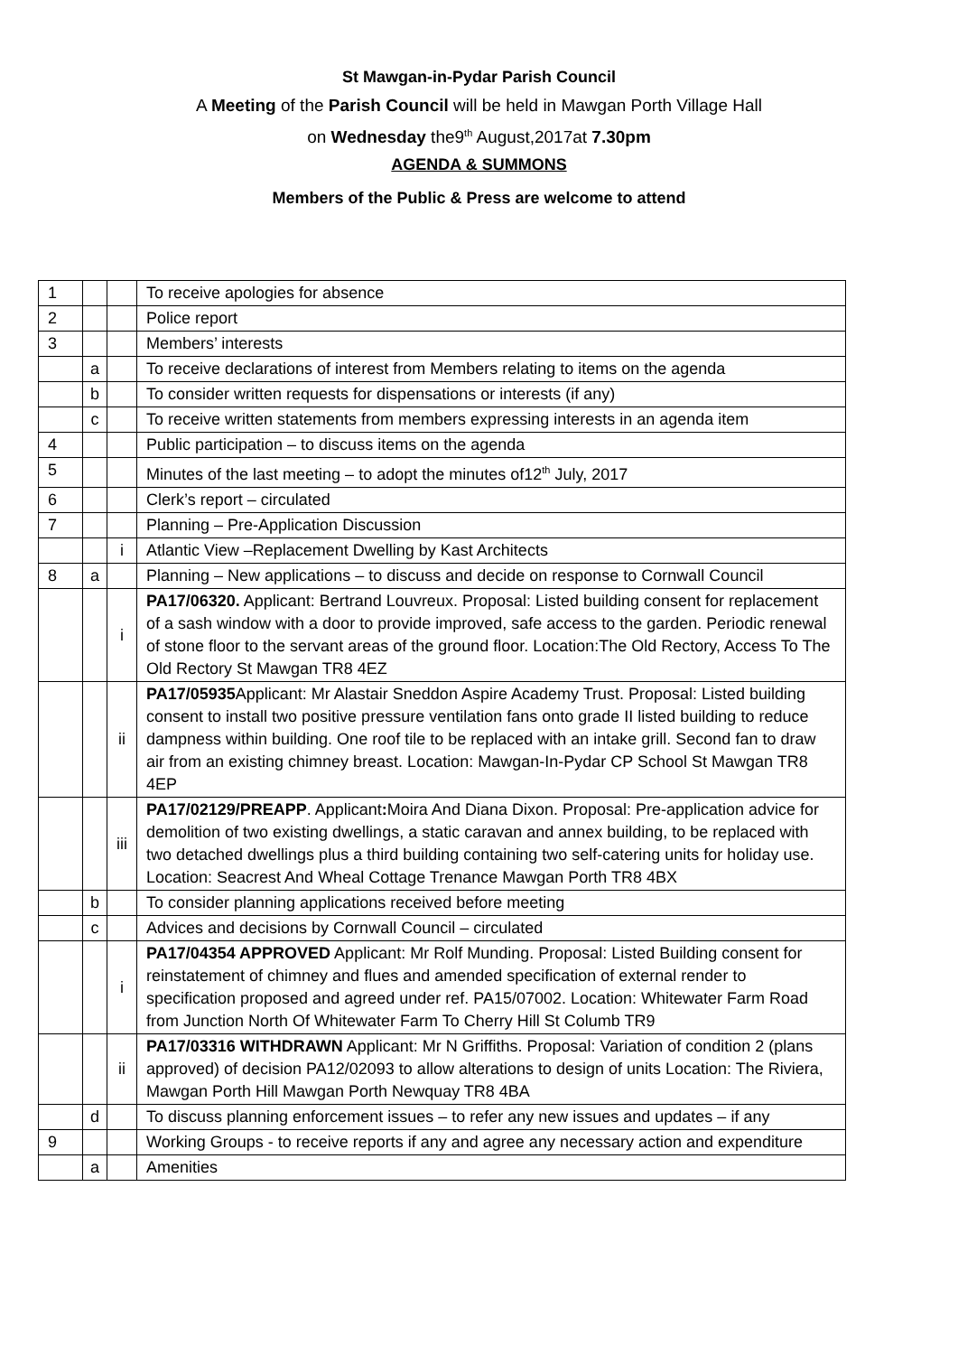St Mawgan-in-Pydar Parish Council
A Meeting of the Parish Council will be held in Mawgan Porth Village Hall
on Wednesday the9<sup>th</sup> August,2017at 7.30pm
AGENDA & SUMMONS
Members of the Public & Press are welcome to attend
| 1 | | | To receive apologies for absence |
| 2 | | | Police report |
| 3 | | | Members’ interests |
| | a | | To receive declarations of interest from Members relating to items on the agenda |
| | b | | To consider written requests for dispensations or interests (if any) |
| | c | | To receive written statements from members expressing interests in an agenda item |
| 4 | | | Public participation – to discuss items on the agenda |
| 5 | | | Minutes of the last meeting – to adopt the minutes of12<sup>th</sup> July, 2017 |
| 6 | | | Clerk’s report – circulated |
| 7 | | | Planning – Pre-Application Discussion |
| | | i | Atlantic View –Replacement Dwelling by Kast Architects |
| 8 | a | | Planning – New applications – to discuss and decide on response to Cornwall Council |
| | | i | PA17/06320. Applicant: Bertrand Louvreux. Proposal: Listed building consent for replacement of a sash window with a door to provide improved, safe access to the garden. Periodic renewal of stone floor to the servant areas of the ground floor. Location:The Old Rectory, Access To The Old Rectory St Mawgan TR8 4EZ |
| | | ii | PA17/05935 Applicant: Mr Alastair Sneddon Aspire Academy Trust. Proposal: Listed building consent to install two positive pressure ventilation fans onto grade II listed building to reduce dampness within building. One roof tile to be replaced with an intake grill. Second fan to draw air from an existing chimney breast. Location: Mawgan-In-Pydar CP School St Mawgan TR8 4EP |
| | | iii | PA17/02129/PREAPP . Applicant : Moira And Diana Dixon. Proposal: Pre-application advice for demolition of two existing dwellings, a static caravan and annex building, to be replaced with two detached dwellings plus a third building containing two self-catering units for holiday use. Location: Seacrest And Wheal Cottage Trenance Mawgan Porth TR8 4BX |
| | b | | To consider planning applications received before meeting |
| | c | | Advices and decisions by Cornwall Council – circulated |
| | | i | PA17/04354 APPROVED Applicant: Mr Rolf Munding. Proposal: Listed Building consent for reinstatement of chimney and flues and amended specification of external render to specification proposed and agreed under ref. PA15/07002. Location: Whitewater Farm Road from Junction North Of Whitewater Farm To Cherry Hill St Columb TR9 |
| | | ii | PA17/03316 WITHDRAWN Applicant: Mr N Griffiths. Proposal: Variation of condition 2 (plans approved) of decision PA12/02093 to allow alterations to design of units Location: The Riviera, Mawgan Porth Hill Mawgan Porth Newquay TR8 4BA |
| | d | | To discuss planning enforcement issues – to refer any new issues and updates – if any |
| 9 | | | Working Groups - to receive reports if any and agree any necessary action and expenditure |
| | a | | Amenities |